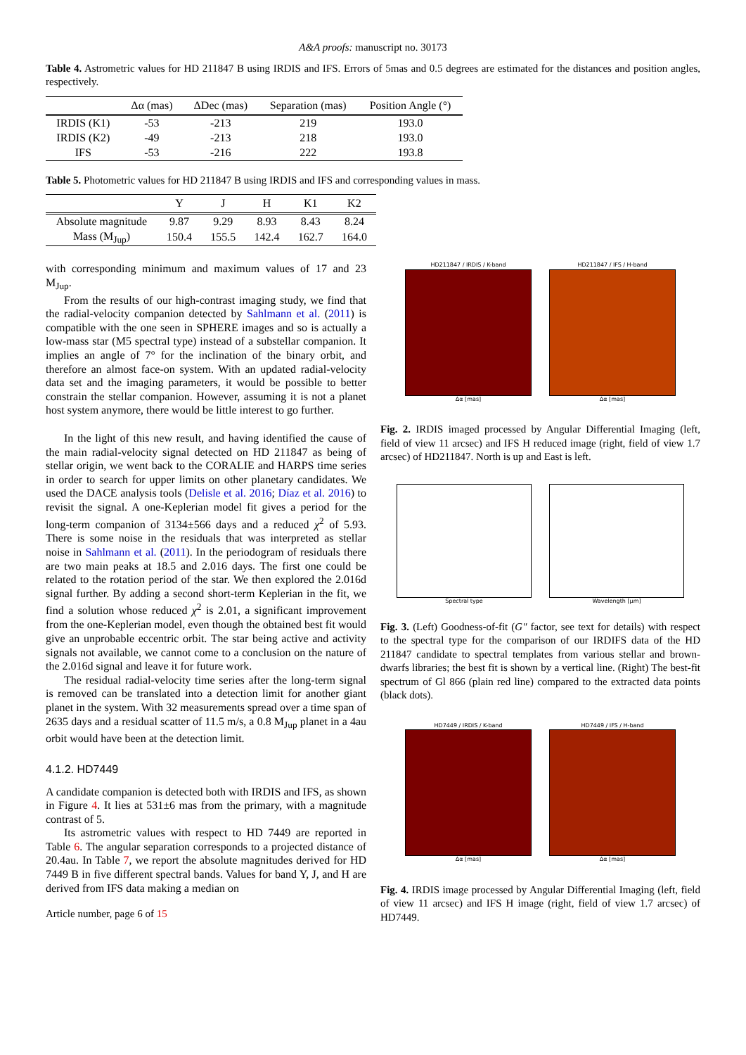A&A proofs: manuscript no. 30173
Table 4. Astrometric values for HD 211847 B using IRDIS and IFS. Errors of 5mas and 0.5 degrees are estimated for the distances and position angles, respectively.
| | Δα (mas) | ΔDec (mas) | Separation (mas) | Position Angle (°) |
| --- | --- | --- | --- | --- |
| IRDIS (K1) | -53 | -213 | 219 | 193.0 |
| IRDIS (K2) | -49 | -213 | 218 | 193.0 |
| IFS | -53 | -216 | 222 | 193.8 |
Table 5. Photometric values for HD 211847 B using IRDIS and IFS and corresponding values in mass.
| | Y | J | H | K1 | K2 |
| --- | --- | --- | --- | --- | --- |
| Absolute magnitude | 9.87 | 9.29 | 8.93 | 8.43 | 8.24 |
| Mass (M<sub>Jup</sub>) | 150.4 | 155.5 | 142.4 | 162.7 | 164.0 |
with corresponding minimum and maximum values of 17 and 23 M<sub>Jup</sub>.
From the results of our high-contrast imaging study, we find that the radial-velocity companion detected by Sahlmann et al. (2011) is compatible with the one seen in SPHERE images and so is actually a low-mass star (M5 spectral type) instead of a substellar companion. It implies an angle of 7° for the inclination of the binary orbit, and therefore an almost face-on system. With an updated radial-velocity data set and the imaging parameters, it would be possible to better constrain the stellar companion. However, assuming it is not a planet host system anymore, there would be little interest to go further.
In the light of this new result, and having identified the cause of the main radial-velocity signal detected on HD 211847 as being of stellar origin, we went back to the CORALIE and HARPS time series in order to search for upper limits on other planetary candidates. We used the DACE analysis tools (Delisle et al. 2016; Díaz et al. 2016) to revisit the signal. A one-Keplerian model fit gives a period for the long-term companion of 3134±566 days and a reduced χ<sup>2</sup> of 5.93. There is some noise in the residuals that was interpreted as stellar noise in Sahlmann et al. (2011). In the periodogram of residuals there are two main peaks at 18.5 and 2.016 days. The first one could be related to the rotation period of the star. We then explored the 2.016d signal further. By adding a second short-term Keplerian in the fit, we find a solution whose reduced χ<sup>2</sup> is 2.01, a significant improvement from the one-Keplerian model, even though the obtained best fit would give an unprobable eccentric orbit. The star being active and activity signals not available, we cannot come to a conclusion on the nature of the 2.016d signal and leave it for future work.
The residual radial-velocity time series after the long-term signal is removed can be translated into a detection limit for another giant planet in the system. With 32 measurements spread over a time span of 2635 days and a residual scatter of 11.5 m/s, a 0.8 M<sub>Jup</sub> planet in a 4au orbit would have been at the detection limit.
4.1.2. HD7449
A candidate companion is detected both with IRDIS and IFS, as shown in Figure 4. It lies at 531±6 mas from the primary, with a magnitude contrast of 5.
Its astrometric values with respect to HD 7449 are reported in Table 6. The angular separation corresponds to a projected distance of 20.4au. In Table 7, we report the absolute magnitudes derived for HD 7449 B in five different spectral bands. Values for band Y, J, and H are derived from IFS data making a median on
Article number, page 6 of 15
HD211847 / IRDIS / K-band
Δα [mas]
HD211847 / IFS / H-band
Δα [mas]
Fig. 2. IRDIS imaged processed by Angular Differential Imaging (left, field of view 11 arcsec) and IFS H reduced image (right, field of view 1.7 arcsec) of HD211847. North is up and East is left.
Spectral type Wavelength [μm]
Fig. 3. (Left) Goodness-of-fit (G″ factor, see text for details) with respect to the spectral type for the comparison of our IRDIFS data of the HD 211847 candidate to spectral templates from various stellar and brown-dwarfs libraries; the best fit is shown by a vertical line. (Right) The best-fit spectrum of Gl 866 (plain red line) compared to the extracted data points (black dots).
HD7449 / IRDIS / K-band
Δα [mas]
HD7449 / IFS / H-band
Δα [mas]
Fig. 4. IRDIS image processed by Angular Differential Imaging (left, field of view 11 arcsec) and IFS H image (right, field of view 1.7 arcsec) of HD7449.